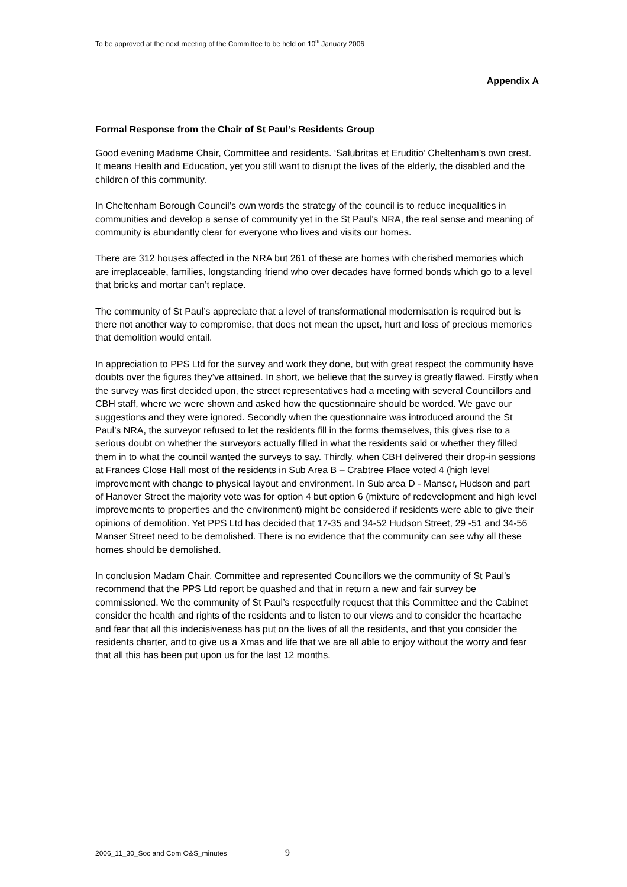To be approved at the next meeting of the Committee to be held on 10<sup>th</sup> January 2006
Appendix A
Formal Response from the Chair of St Paul’s Residents Group
Good evening Madame Chair, Committee and residents. ‘Salubritas et Eruditio’ Cheltenham’s own crest. It means Health and Education, yet you still want to disrupt the lives of the elderly, the disabled and the children of this community.
In Cheltenham Borough Council’s own words the strategy of the council is to reduce inequalities in communities and develop a sense of community yet in the St Paul’s NRA, the real sense and meaning of community is abundantly clear for everyone who lives and visits our homes.
There are 312 houses affected in the NRA but 261 of these are homes with cherished memories which are irreplaceable, families, longstanding friend who over decades have formed bonds which go to a level that bricks and mortar can’t replace.
The community of St Paul’s appreciate that a level of transformational modernisation is required but is there not another way to compromise, that does not mean the upset, hurt and loss of precious memories that demolition would entail.
In appreciation to PPS Ltd for the survey and work they done, but with great respect the community have doubts over the figures they’ve attained. In short, we believe that the survey is greatly flawed. Firstly when the survey was first decided upon, the street representatives had a meeting with several Councillors and CBH staff, where we were shown and asked how the questionnaire should be worded. We gave our suggestions and they were ignored. Secondly when the questionnaire was introduced around the St Paul’s NRA, the surveyor refused to let the residents fill in the forms themselves, this gives rise to a serious doubt on whether the surveyors actually filled in what the residents said or whether they filled them in to what the council wanted the surveys to say. Thirdly, when CBH delivered their drop-in sessions at Frances Close Hall most of the residents in Sub Area B – Crabtree Place voted 4 (high level improvement with change to physical layout and environment. In Sub area D - Manser, Hudson and part of Hanover Street the majority vote was for option 4 but option 6 (mixture of redevelopment and high level improvements to properties and the environment) might be considered if residents were able to give their opinions of demolition. Yet PPS Ltd has decided that 17-35 and 34-52 Hudson Street, 29 -51 and 34-56 Manser Street need to be demolished. There is no evidence that the community can see why all these homes should be demolished.
In conclusion Madam Chair, Committee and represented Councillors we the community of St Paul’s recommend that the PPS Ltd report be quashed and that in return a new and fair survey be commissioned. We the community of St Paul’s respectfully request that this Committee and the Cabinet consider the health and rights of the residents and to listen to our views and to consider the heartache and fear that all this indecisiveness has put on the lives of all the residents, and that you consider the residents charter, and to give us a Xmas and life that we are all able to enjoy without the worry and fear that all this has been put upon us for the last 12 months.
2006_11_30_Soc and Com O&S_minutes 9